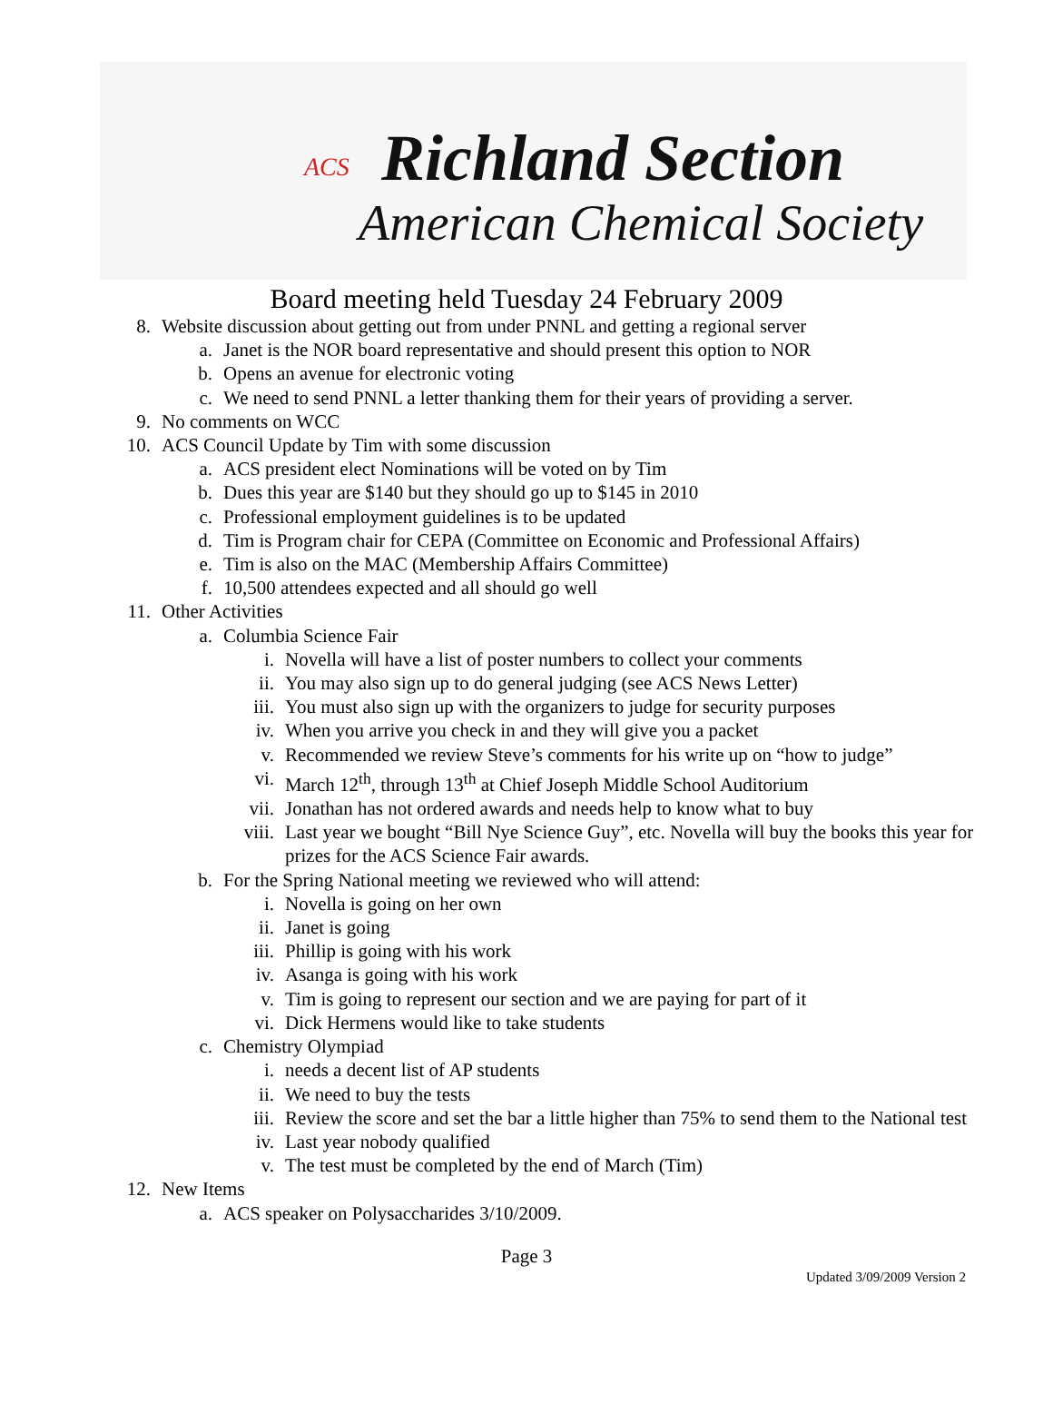ACS Richland Section
American Chemical Society
Board meeting held Tuesday 24 February 2009
8. Website discussion about getting out from under PNNL and getting a regional server
a. Janet is the NOR board representative and should present this option to NOR
b. Opens an avenue for electronic voting
c. We need to send PNNL a letter thanking them for their years of providing a server.
9. No comments on WCC
10. ACS Council Update by Tim with some discussion
a. ACS president elect Nominations will be voted on by Tim
b. Dues this year are $140 but they should go up to $145 in 2010
c. Professional employment guidelines is to be updated
d. Tim is Program chair for CEPA (Committee on Economic and Professional Affairs)
e. Tim is also on the MAC (Membership Affairs Committee)
f. 10,500 attendees expected and all should go well
11. Other Activities
a. Columbia Science Fair
i. Novella will have a list of poster numbers to collect your comments
ii. You may also sign up to do general judging (see ACS News Letter)
iii. You must also sign up with the organizers to judge for security purposes
iv. When you arrive you check in and they will give you a packet
v. Recommended we review Steve’s comments for his write up on “how to judge”
vi. March 12<sup>th</sup>, through 13<sup>th</sup> at Chief Joseph Middle School Auditorium
vii. Jonathan has not ordered awards and needs help to know what to buy
viii. Last year we bought “Bill Nye Science Guy”, etc. Novella will buy the books this year for prizes for the ACS Science Fair awards.
b. For the Spring National meeting we reviewed who will attend:
i. Novella is going on her own
ii. Janet is going
iii. Phillip is going with his work
iv. Asanga is going with his work
v. Tim is going to represent our section and we are paying for part of it
vi. Dick Hermens would like to take students
c. Chemistry Olympiad
i. needs a decent list of AP students
ii. We need to buy the tests
iii. Review the score and set the bar a little higher than 75% to send them to the National test
iv. Last year nobody qualified
v. The test must be completed by the end of March (Tim)
12. New Items
a. ACS speaker on Polysaccharides 3/10/2009.
Page 3
Updated 3/09/2009 Version 2